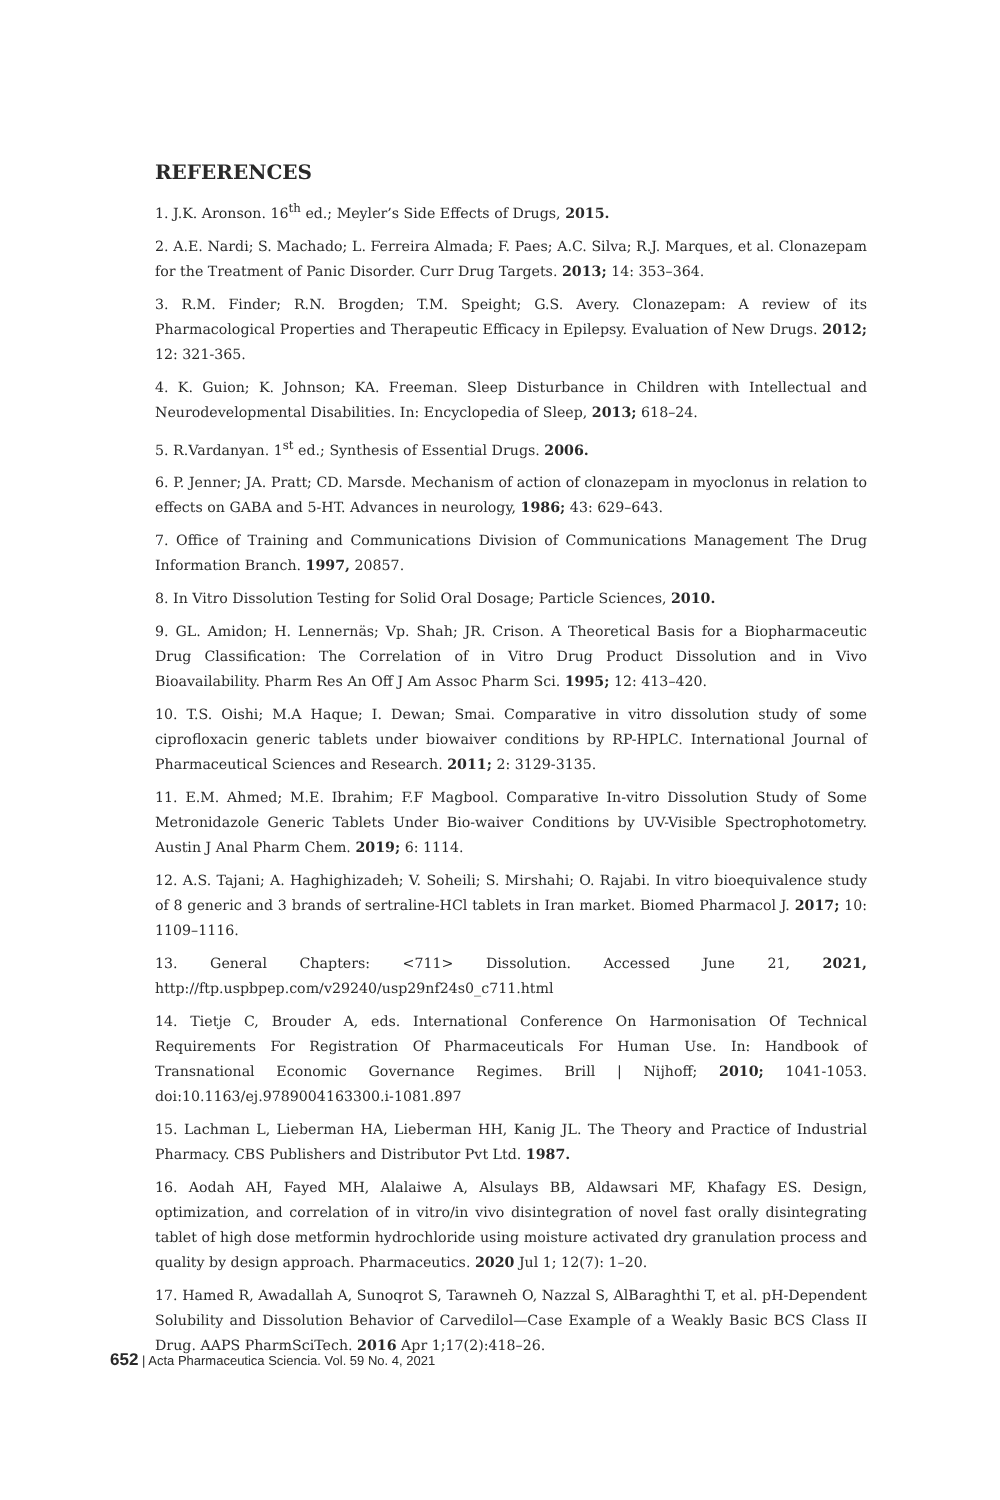REFERENCES
1. J.K. Aronson. 16<sup>th</sup> ed.; Meyler’s Side Effects of Drugs, 2015.
2. A.E. Nardi; S. Machado; L. Ferreira Almada; F. Paes; A.C. Silva; R.J. Marques, et al. Clonazepam for the Treatment of Panic Disorder. Curr Drug Targets. 2013; 14: 353–364.
3. R.M. Finder; R.N. Brogden; T.M. Speight; G.S. Avery. Clonazepam: A review of its Pharmacological Properties and Therapeutic Efficacy in Epilepsy. Evaluation of New Drugs. 2012; 12: 321-365.
4. K. Guion; K. Johnson; KA. Freeman. Sleep Disturbance in Children with Intellectual and Neurodevelopmental Disabilities. In: Encyclopedia of Sleep, 2013; 618–24.
5. R.Vardanyan. 1<sup>st</sup> ed.; Synthesis of Essential Drugs. 2006.
6. P. Jenner; JA. Pratt; CD. Marsde. Mechanism of action of clonazepam in myoclonus in relation to effects on GABA and 5-HT. Advances in neurology, 1986; 43: 629–643.
7. Office of Training and Communications Division of Communications Management The Drug Information Branch. 1997, 20857.
8. In Vitro Dissolution Testing for Solid Oral Dosage; Particle Sciences, 2010.
9. GL. Amidon; H. Lennernäs; Vp. Shah; JR. Crison. A Theoretical Basis for a Biopharmaceutic Drug Classification: The Correlation of in Vitro Drug Product Dissolution and in Vivo Bioavailability. Pharm Res An Off J Am Assoc Pharm Sci. 1995; 12: 413–420.
10. T.S. Oishi; M.A Haque; I. Dewan; Smai. Comparative in vitro dissolution study of some ciprofloxacin generic tablets under biowaiver conditions by RP-HPLC. International Journal of Pharmaceutical Sciences and Research. 2011; 2: 3129-3135.
11. E.M. Ahmed; M.E. Ibrahim; F.F Magbool. Comparative In-vitro Dissolution Study of Some Metronidazole Generic Tablets Under Bio-waiver Conditions by UV-Visible Spectrophotometry. Austin J Anal Pharm Chem. 2019; 6: 1114.
12. A.S. Tajani; A. Haghighizadeh; V. Soheili; S. Mirshahi; O. Rajabi. In vitro bioequivalence study of 8 generic and 3 brands of sertraline-HCl tablets in Iran market. Biomed Pharmacol J. 2017; 10: 1109–1116.
13. General Chapters: <711> Dissolution. Accessed June 21, 2021, http://ftp.uspbpep.com/v29240/usp29nf24s0_c711.html
14. Tietje C, Brouder A, eds. International Conference On Harmonisation Of Technical Requirements For Registration Of Pharmaceuticals For Human Use. In: Handbook of Transnational Economic Governance Regimes. Brill | Nijhoff; 2010; 1041-1053. doi:10.1163/ej.9789004163300.i-1081.897
15. Lachman L, Lieberman HA, Lieberman HH, Kanig JL. The Theory and Practice of Industrial Pharmacy. CBS Publishers and Distributor Pvt Ltd. 1987.
16. Aodah AH, Fayed MH, Alalaiwe A, Alsulays BB, Aldawsari MF, Khafagy ES. Design, optimization, and correlation of in vitro/in vivo disintegration of novel fast orally disintegrating tablet of high dose metformin hydrochloride using moisture activated dry granulation process and quality by design approach. Pharmaceutics. 2020 Jul 1; 12(7): 1–20.
17. Hamed R, Awadallah A, Sunoqrot S, Tarawneh O, Nazzal S, AlBaraghthi T, et al. pH-Dependent Solubility and Dissolution Behavior of Carvedilol—Case Example of a Weakly Basic BCS Class II Drug. AAPS PharmSciTech. 2016 Apr 1;17(2):418–26.
652 | Acta Pharmaceutica Sciencia. Vol. 59 No. 4, 2021